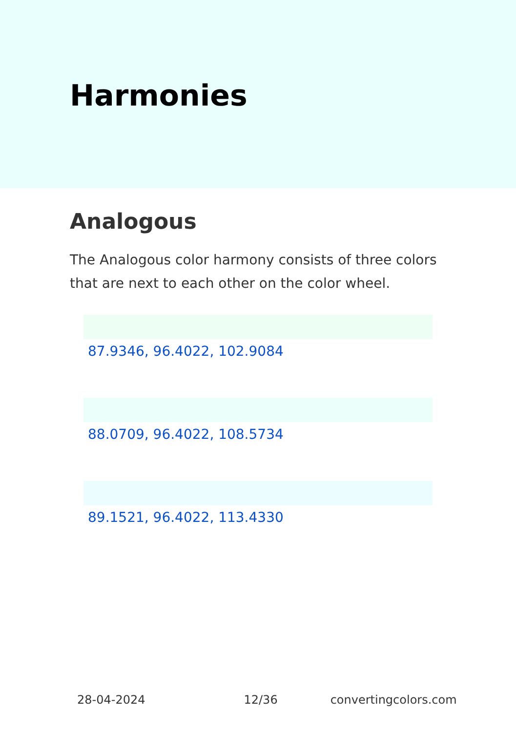Harmonies
Analogous
The Analogous color harmony consists of three colors that are next to each other on the color wheel.
87.9346, 96.4022, 102.9084
88.0709, 96.4022, 108.5734
89.1521, 96.4022, 113.4330
28-04-2024 12/36 convertingcolors.com